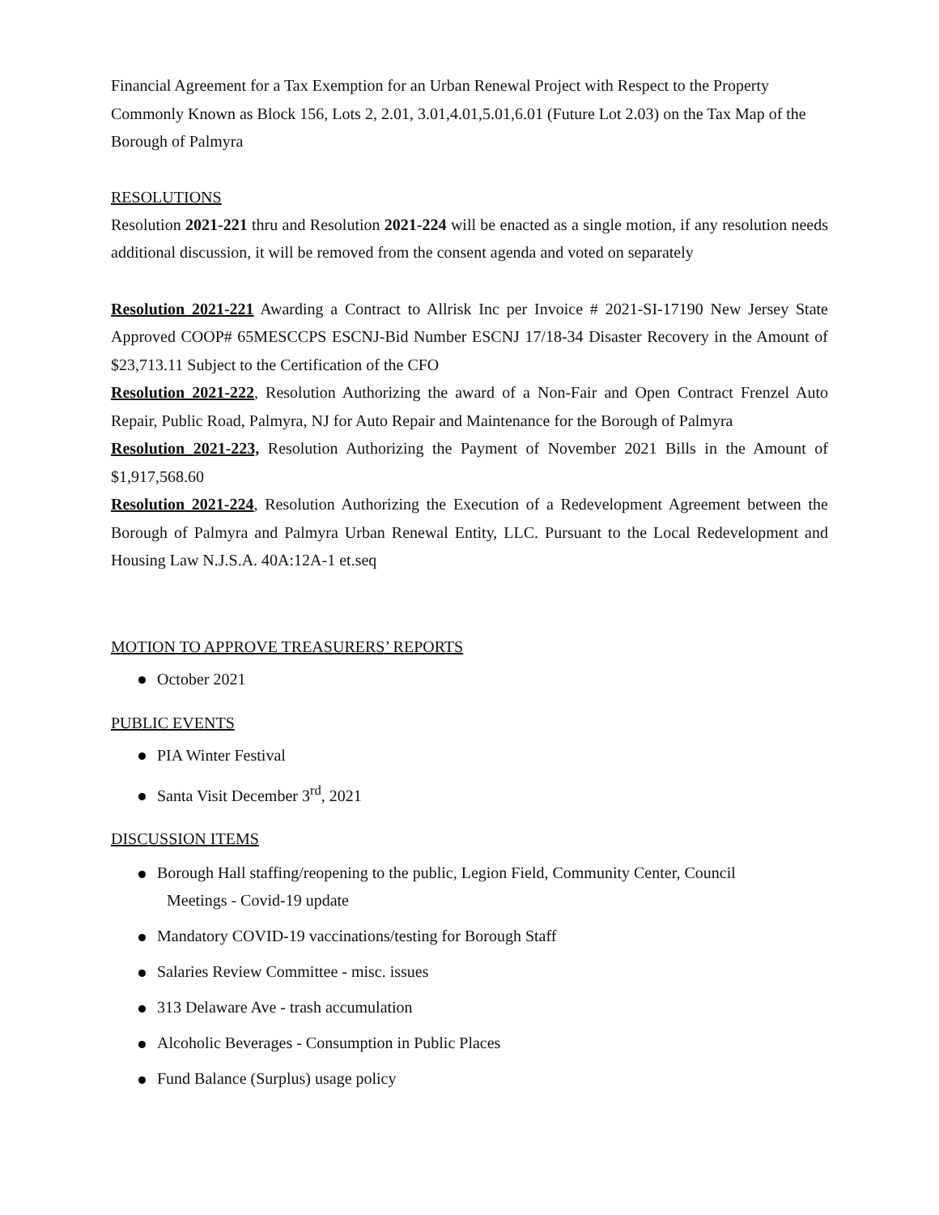Financial Agreement for a Tax Exemption for an Urban Renewal Project with Respect to the Property Commonly Known as Block 156, Lots 2, 2.01, 3.01,4.01,5.01,6.01 (Future Lot 2.03) on the Tax Map of the Borough of Palmyra
RESOLUTIONS
Resolution 2021-221 thru and Resolution 2021-224 will be enacted as a single motion, if any resolution needs additional discussion, it will be removed from the consent agenda and voted on separately
Resolution 2021-221 Awarding a Contract to Allrisk Inc per Invoice # 2021-SI-17190 New Jersey State Approved COOP# 65MESCCPS ESCNJ-Bid Number ESCNJ 17/18-34 Disaster Recovery in the Amount of $23,713.11 Subject to the Certification of the CFO
Resolution 2021-222, Resolution Authorizing the award of a Non-Fair and Open Contract Frenzel Auto Repair, Public Road, Palmyra, NJ for Auto Repair and Maintenance for the Borough of Palmyra
Resolution 2021-223, Resolution Authorizing the Payment of November 2021 Bills in the Amount of $1,917,568.60
Resolution 2021-224, Resolution Authorizing the Execution of a Redevelopment Agreement between the Borough of Palmyra and Palmyra Urban Renewal Entity, LLC. Pursuant to the Local Redevelopment and Housing Law N.J.S.A. 40A:12A-1 et.seq
MOTION TO APPROVE TREASURERS’ REPORTS
October 2021
PUBLIC EVENTS
PIA Winter Festival
Santa Visit December 3<sup>rd</sup>, 2021
DISCUSSION ITEMS
Borough Hall staffing/reopening to the public, Legion Field, Community Center, Council
Meetings - Covid-19 update
Mandatory COVID-19 vaccinations/testing for Borough Staff
Salaries Review Committee - misc. issues
313 Delaware Ave - trash accumulation
Alcoholic Beverages - Consumption in Public Places
Fund Balance (Surplus) usage policy